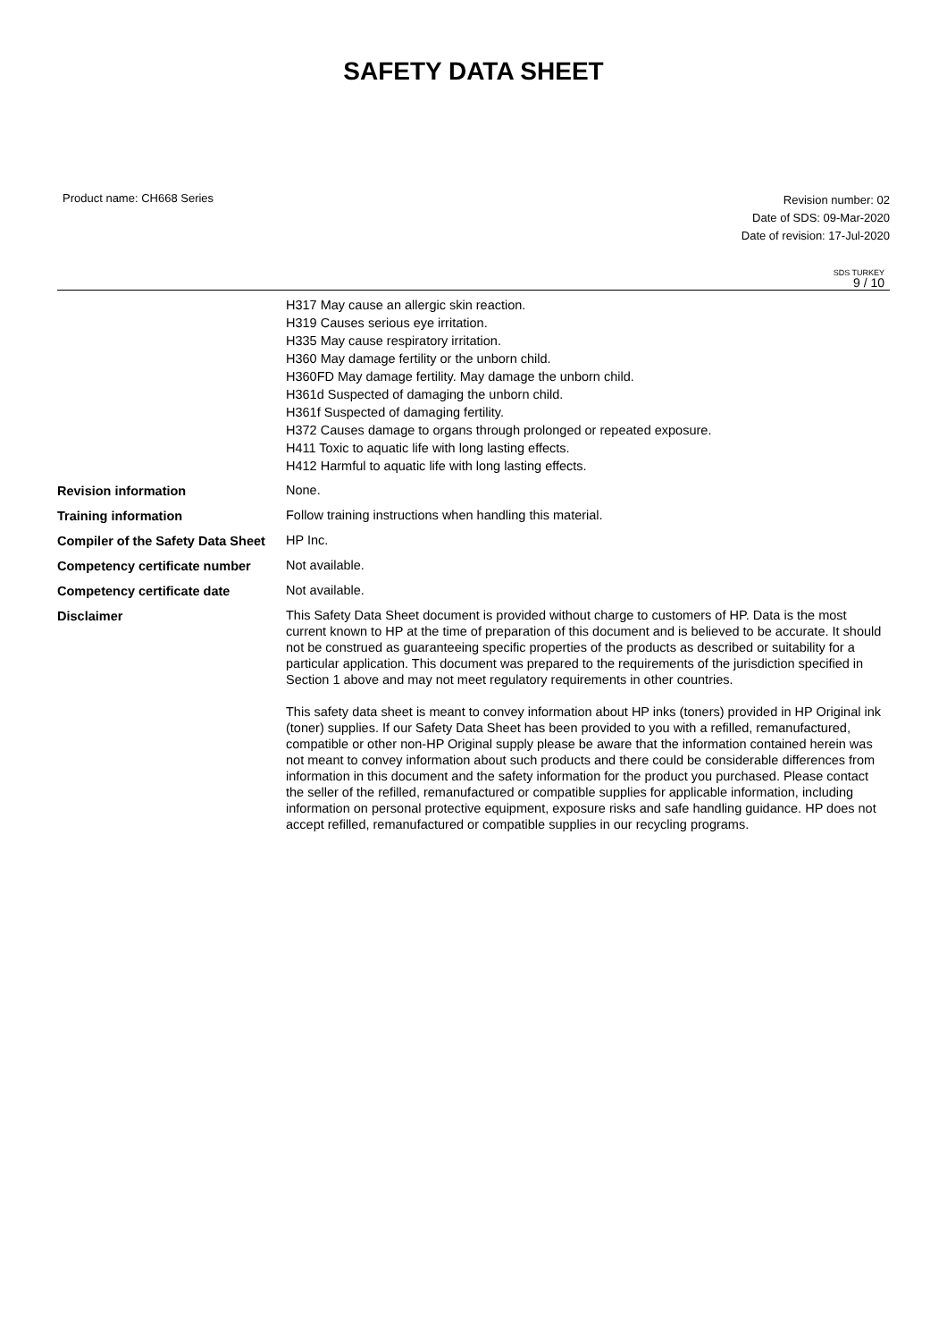SAFETY DATA SHEET
Product name: CH668 Series
Revision number: 02
Date of SDS: 09-Mar-2020
Date of revision: 17-Jul-2020
SDS TURKEY
9 / 10
H317 May cause an allergic skin reaction.
H319 Causes serious eye irritation.
H335 May cause respiratory irritation.
H360 May damage fertility or the unborn child.
H360FD May damage fertility. May damage the unborn child.
H361d Suspected of damaging the unborn child.
H361f Suspected of damaging fertility.
H372 Causes damage to organs through prolonged or repeated exposure.
H411 Toxic to aquatic life with long lasting effects.
H412 Harmful to aquatic life with long lasting effects.
Revision information
None.
Training information
Follow training instructions when handling this material.
Compiler of the Safety Data Sheet
HP Inc.
Competency certificate number
Not available.
Competency certificate date
Not available.
Disclaimer
This Safety Data Sheet document is provided without charge to customers of HP. Data is the most current known to HP at the time of preparation of this document and is believed to be accurate. It should not be construed as guaranteeing specific properties of the products as described or suitability for a particular application. This document was prepared to the requirements of the jurisdiction specified in Section 1 above and may not meet regulatory requirements in other countries.
This safety data sheet is meant to convey information about HP inks (toners) provided in HP Original ink (toner) supplies. If our Safety Data Sheet has been provided to you with a refilled, remanufactured, compatible or other non-HP Original supply please be aware that the information contained herein was not meant to convey information about such products and there could be considerable differences from information in this document and the safety information for the product you purchased. Please contact the seller of the refilled, remanufactured or compatible supplies for applicable information, including information on personal protective equipment, exposure risks and safe handling guidance. HP does not accept refilled, remanufactured or compatible supplies in our recycling programs.